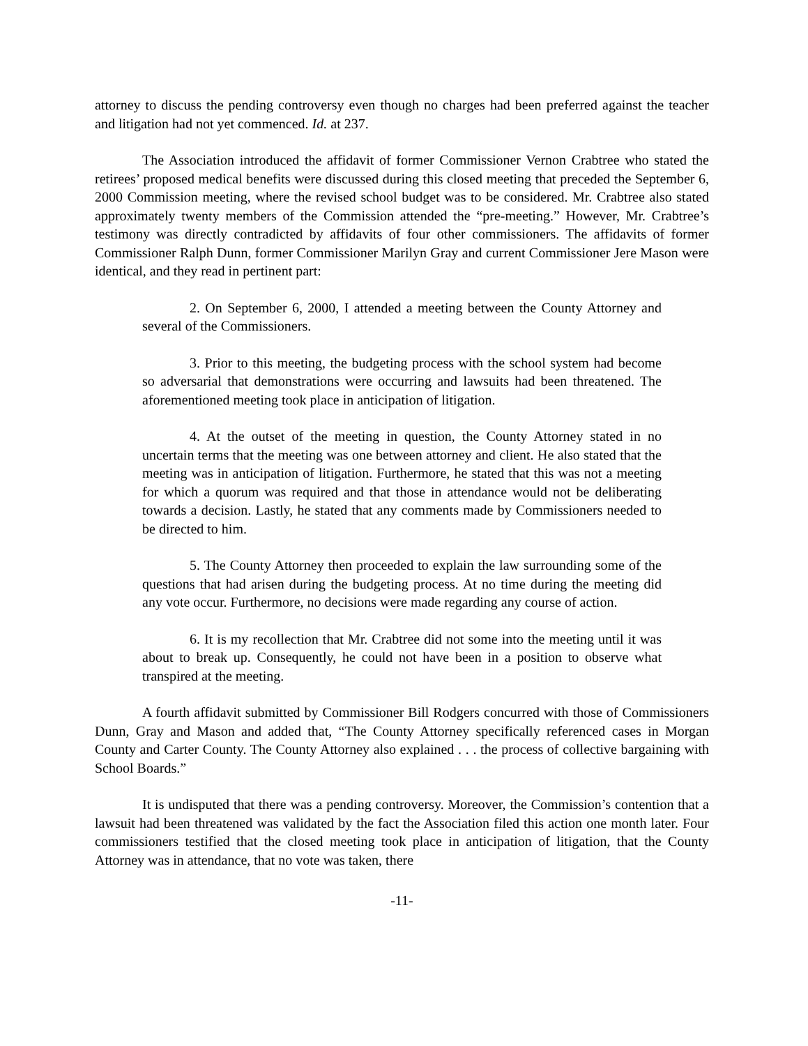attorney to discuss the pending controversy even though no charges had been preferred against the teacher and litigation had not yet commenced. Id. at 237.
The Association introduced the affidavit of former Commissioner Vernon Crabtree who stated the retirees’ proposed medical benefits were discussed during this closed meeting that preceded the September 6, 2000 Commission meeting, where the revised school budget was to be considered. Mr. Crabtree also stated approximately twenty members of the Commission attended the “pre-meeting.” However, Mr. Crabtree’s testimony was directly contradicted by affidavits of four other commissioners. The affidavits of former Commissioner Ralph Dunn, former Commissioner Marilyn Gray and current Commissioner Jere Mason were identical, and they read in pertinent part:
2. On September 6, 2000, I attended a meeting between the County Attorney and several of the Commissioners.
3. Prior to this meeting, the budgeting process with the school system had become so adversarial that demonstrations were occurring and lawsuits had been threatened. The aforementioned meeting took place in anticipation of litigation.
4. At the outset of the meeting in question, the County Attorney stated in no uncertain terms that the meeting was one between attorney and client. He also stated that the meeting was in anticipation of litigation. Furthermore, he stated that this was not a meeting for which a quorum was required and that those in attendance would not be deliberating towards a decision. Lastly, he stated that any comments made by Commissioners needed to be directed to him.
5. The County Attorney then proceeded to explain the law surrounding some of the questions that had arisen during the budgeting process. At no time during the meeting did any vote occur. Furthermore, no decisions were made regarding any course of action.
6. It is my recollection that Mr. Crabtree did not some into the meeting until it was about to break up. Consequently, he could not have been in a position to observe what transpired at the meeting.
A fourth affidavit submitted by Commissioner Bill Rodgers concurred with those of Commissioners Dunn, Gray and Mason and added that, “The County Attorney specifically referenced cases in Morgan County and Carter County. The County Attorney also explained . . . the process of collective bargaining with School Boards.”
It is undisputed that there was a pending controversy. Moreover, the Commission’s contention that a lawsuit had been threatened was validated by the fact the Association filed this action one month later. Four commissioners testified that the closed meeting took place in anticipation of litigation, that the County Attorney was in attendance, that no vote was taken, there
-11-